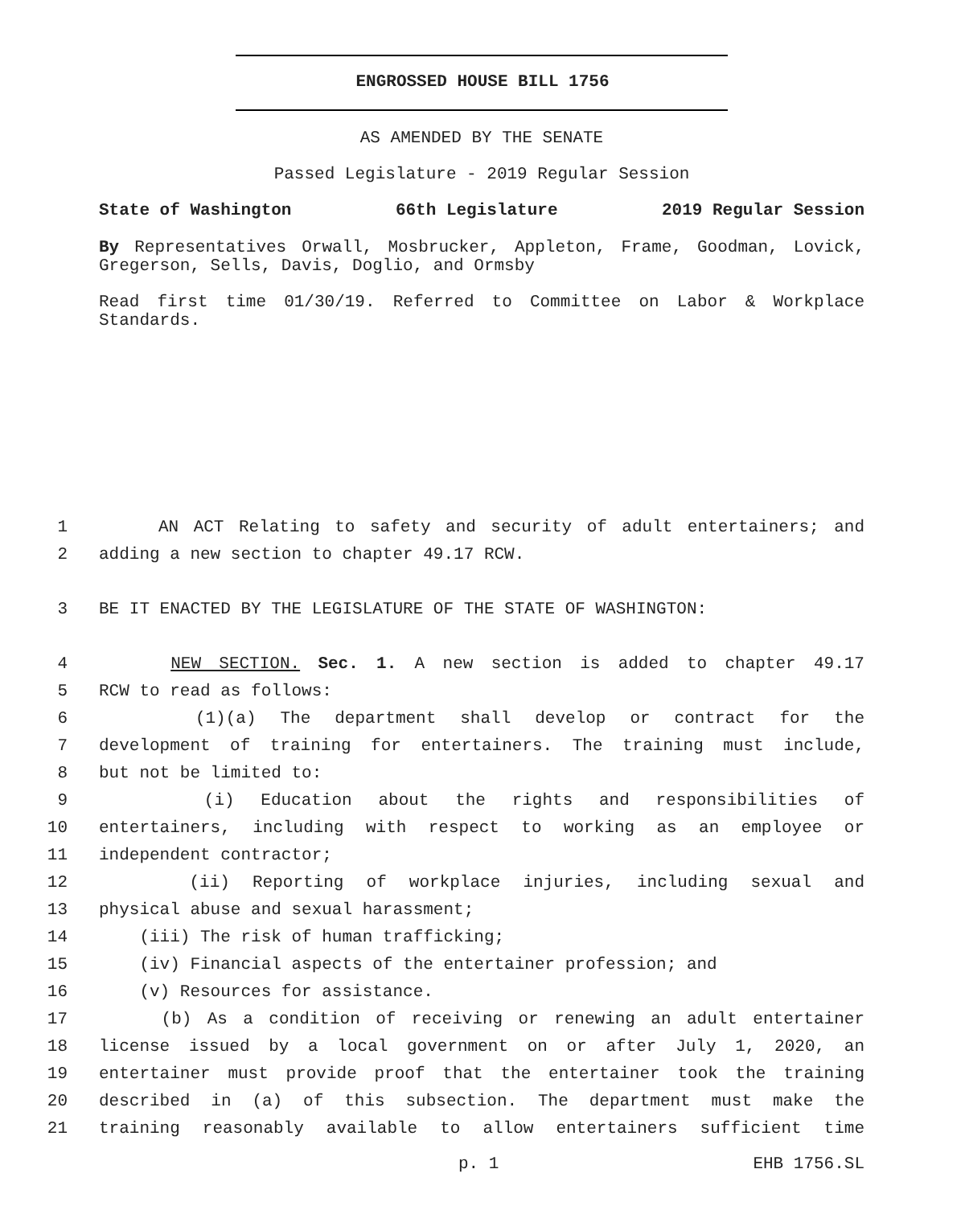ENGROSSED HOUSE BILL 1756
AS AMENDED BY THE SENATE
Passed Legislature - 2019 Regular Session
State of Washington 66th Legislature 2019 Regular Session
By Representatives Orwall, Mosbrucker, Appleton, Frame, Goodman, Lovick, Gregerson, Sells, Davis, Doglio, and Ormsby
Read first time 01/30/19. Referred to Committee on Labor & Workplace Standards.
1 AN ACT Relating to safety and security of adult entertainers; and
2 adding a new section to chapter 49.17 RCW.
3 BE IT ENACTED BY THE LEGISLATURE OF THE STATE OF WASHINGTON:
4 NEW SECTION. Sec. 1. A new section is added to chapter 49.17
5 RCW to read as follows:
6 (1)(a) The department shall develop or contract for the
7 development of training for entertainers. The training must include,
8 but not be limited to:
9 (i) Education about the rights and responsibilities of
10 entertainers, including with respect to working as an employee or
11 independent contractor;
12 (ii) Reporting of workplace injuries, including sexual and
13 physical abuse and sexual harassment;
14 (iii) The risk of human trafficking;
15 (iv) Financial aspects of the entertainer profession; and
16 (v) Resources for assistance.
17 (b) As a condition of receiving or renewing an adult entertainer
18 license issued by a local government on or after July 1, 2020, an
19 entertainer must provide proof that the entertainer took the training
20 described in (a) of this subsection. The department must make the
21 training reasonably available to allow entertainers sufficient time
p. 1 EHB 1756.SL